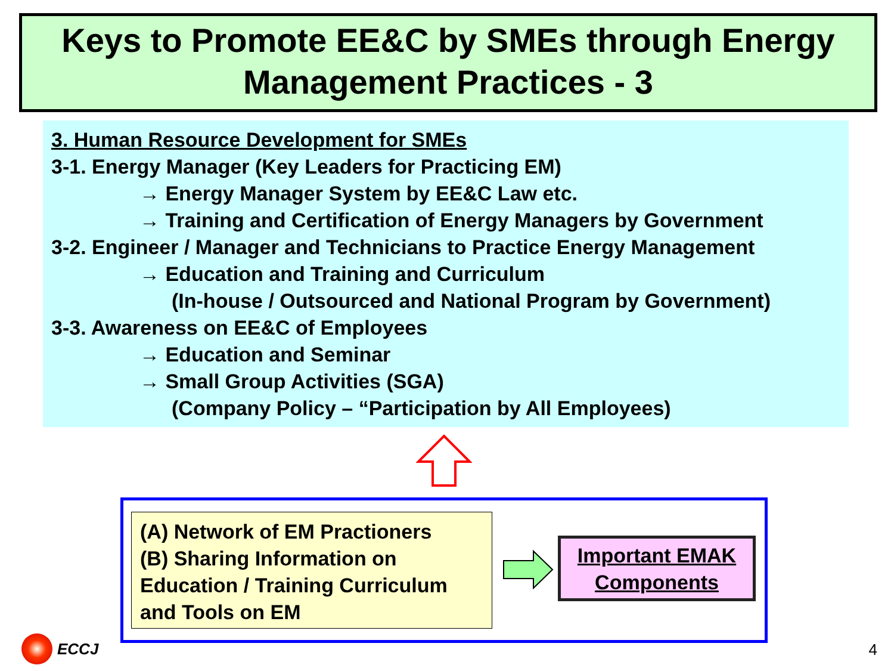Keys to Promote EE&C by SMEs through Energy
Management Practices - 3
3. Human Resource Development for SMEs
3-1. Energy Manager (Key Leaders for Practicing EM)
→ Energy Manager System by EE&C Law etc.
→ Training and Certification of Energy Managers by Government
3-2. Engineer / Manager and Technicians to Practice Energy Management
→ Education and Training and Curriculum
(In-house / Outsourced and National Program by Government)
3-3. Awareness on EE&C of Employees
→ Education and Seminar
→ Small Group Activities (SGA)
(Company Policy – “Participation by All Employees)
(A) Network of EM Practioners
(B) Sharing Information on
Education / Training Curriculum
and Tools on EM
Important EMAK
Components
ECCJ 4